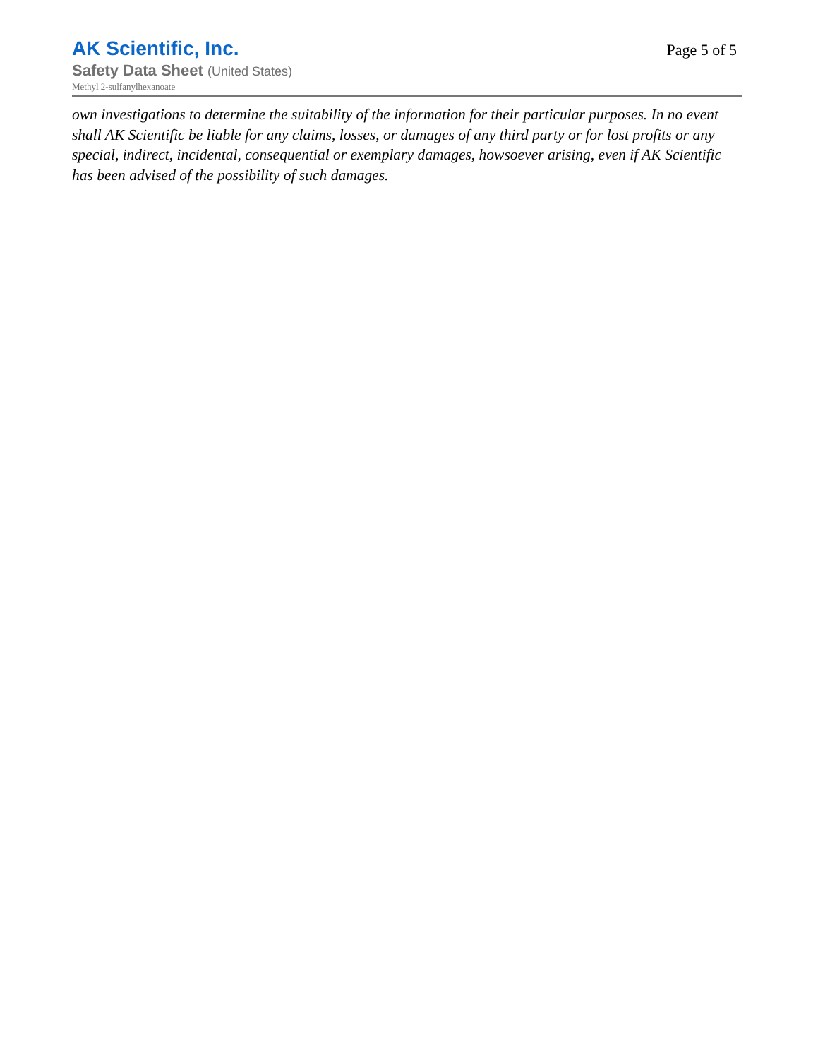AK Scientific, Inc.
Safety Data Sheet (United States)
Methyl 2-sulfanylhexanoate
Page 5 of 5
own investigations to determine the suitability of the information for their particular purposes. In no event shall AK Scientific be liable for any claims, losses, or damages of any third party or for lost profits or any special, indirect, incidental, consequential or exemplary damages, howsoever arising, even if AK Scientific has been advised of the possibility of such damages.